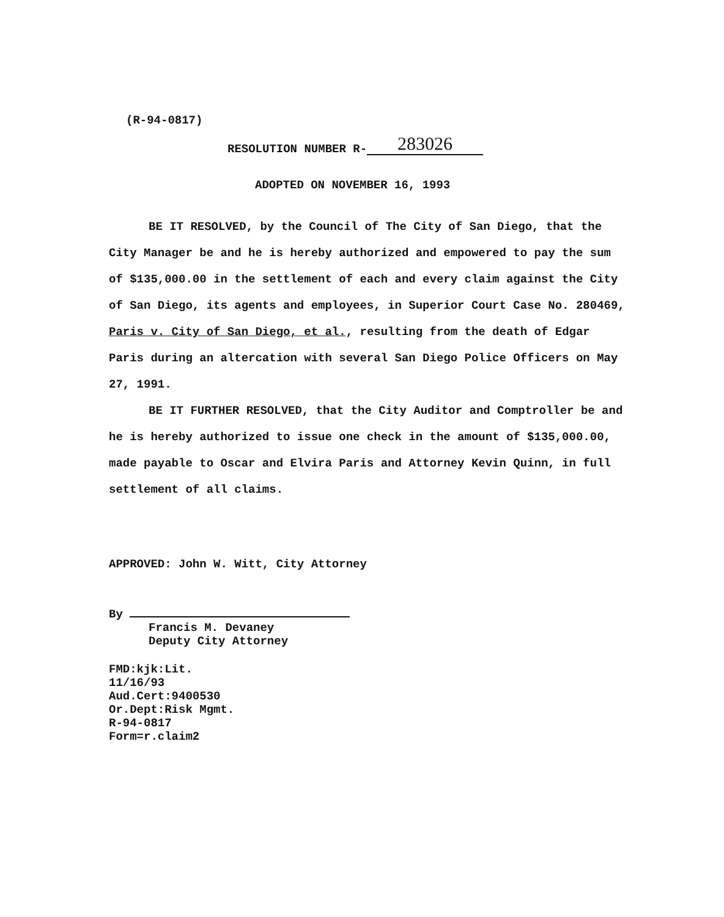(R-94-0817)
RESOLUTION NUMBER R- 283026
ADOPTED ON NOVEMBER 16, 1993
BE IT RESOLVED, by the Council of The City of San Diego, that the City Manager be and he is hereby authorized and empowered to pay the sum of $135,000.00 in the settlement of each and every claim against the City of San Diego, its agents and employees, in Superior Court Case No. 280469, Paris v. City of San Diego, et al., resulting from the death of Edgar Paris during an altercation with several San Diego Police Officers on May 27, 1991.
BE IT FURTHER RESOLVED, that the City Auditor and Comptroller be and he is hereby authorized to issue one check in the amount of $135,000.00, made payable to Oscar and Elvira Paris and Attorney Kevin Quinn, in full settlement of all claims.
APPROVED: John W. Witt, City Attorney
By
Francis M. Devaney
Deputy City Attorney
FMD:kjk:Lit.
11/16/93
Aud.Cert:9400530
Or.Dept:Risk Mgmt.
R-94-0817
Form=r.claim2